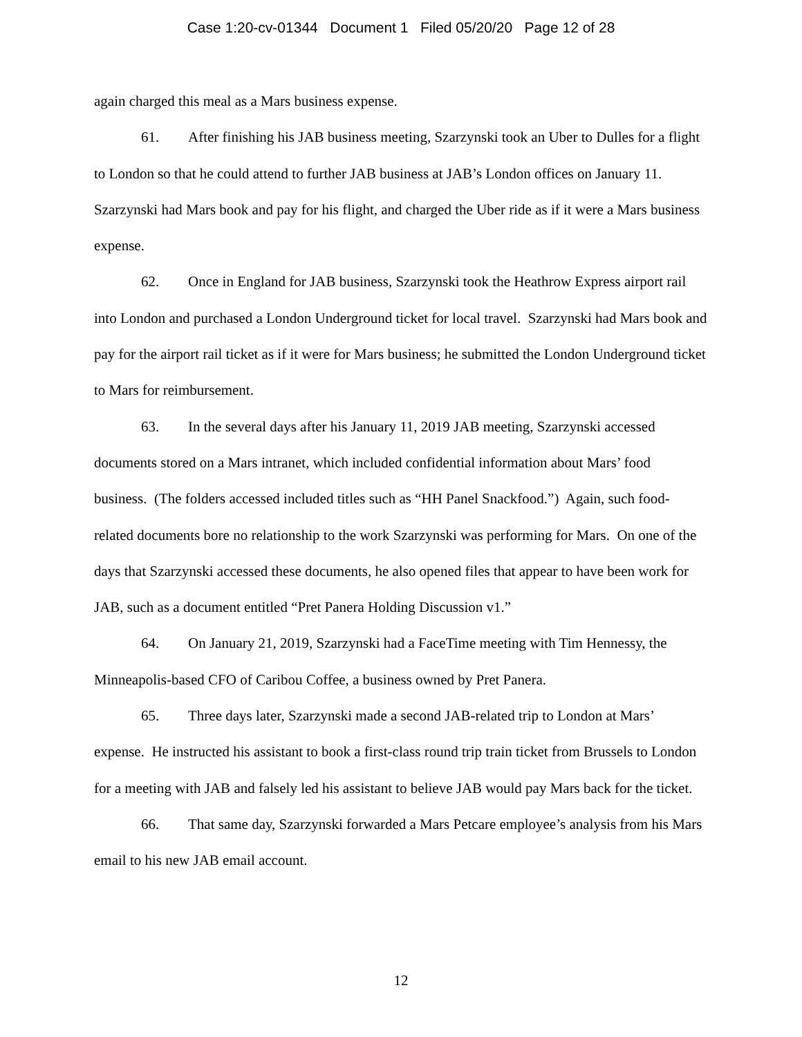Case 1:20-cv-01344 Document 1 Filed 05/20/20 Page 12 of 28
again charged this meal as a Mars business expense.
61. After finishing his JAB business meeting, Szarzynski took an Uber to Dulles for a flight to London so that he could attend to further JAB business at JAB’s London offices on January 11. Szarzynski had Mars book and pay for his flight, and charged the Uber ride as if it were a Mars business expense.
62. Once in England for JAB business, Szarzynski took the Heathrow Express airport rail into London and purchased a London Underground ticket for local travel. Szarzynski had Mars book and pay for the airport rail ticket as if it were for Mars business; he submitted the London Underground ticket to Mars for reimbursement.
63. In the several days after his January 11, 2019 JAB meeting, Szarzynski accessed documents stored on a Mars intranet, which included confidential information about Mars’ food business. (The folders accessed included titles such as “HH Panel Snackfood.”) Again, such food-related documents bore no relationship to the work Szarzynski was performing for Mars. On one of the days that Szarzynski accessed these documents, he also opened files that appear to have been work for JAB, such as a document entitled “Pret Panera Holding Discussion v1.”
64. On January 21, 2019, Szarzynski had a FaceTime meeting with Tim Hennessy, the Minneapolis-based CFO of Caribou Coffee, a business owned by Pret Panera.
65. Three days later, Szarzynski made a second JAB-related trip to London at Mars’ expense. He instructed his assistant to book a first-class round trip train ticket from Brussels to London for a meeting with JAB and falsely led his assistant to believe JAB would pay Mars back for the ticket.
66. That same day, Szarzynski forwarded a Mars Petcare employee’s analysis from his Mars email to his new JAB email account.
12